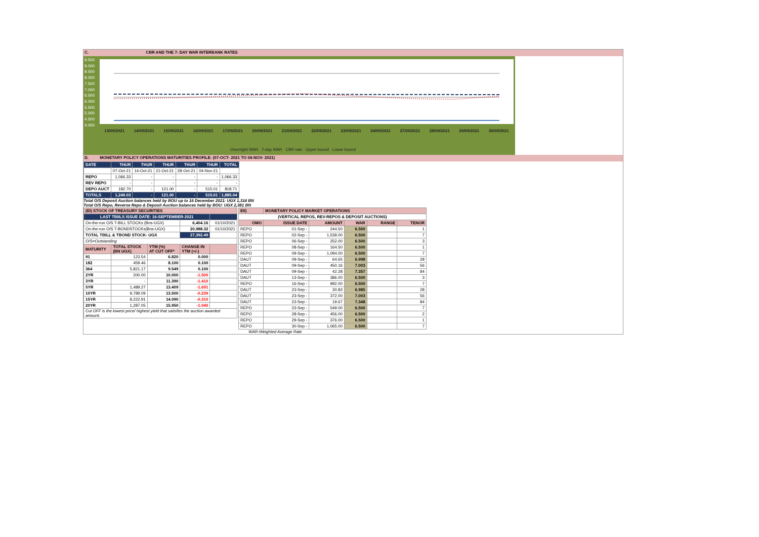C. CBR AND THE 7- DAY WAR INTERBANK RATES
9.500
9.000
8.500
8.000
7.500
7.000
6.500
6.000
5.500
5.000
4.500
4.000
13/09/2021 14/09/2021 15/09/2021 16/09/2021 17/09/2021 20/09/2021 21/09/2021 22/09/2021 23/09/2021 24/09/2021 27/09/2021 28/09/2021 29/09/2021 30/09/2021
Overnight WAR 7-day WAR CBR rate Upper bound Lower bound
D. MONETARY POLICY OPERATIONS MATURITIES PROFILE: (07-OCT- 2021 TO 04-NOV- 2021)
| DATE | THUR | THUR | THUR | THUR | THUR | TOTAL |
| | 07-Oct-21 | 14-Oct-21 | 21-Oct-21 | 28-Oct-21 | 04-Nov-21 | |
| REPO | 1,066.33 | - | - | - | - | 1,066.33 |
| REV REPO | - | - | - | - | - | - |
| DEPO AUCT | 182.70 | - | 121.00 | - | 515.01 | 818.71 |
| TOTALS | 1,249.03 | - | 121.00 | - | 515.01 | 1,885.04 |
Total O/S Deposit Auction balances held by BOU up to 16 December 2021: UGX 1,314 BN
Total O/S Repo, Reverse Repo & Deposit Auction balances held by BOU: UGX 2,381 BN
| (EI) STOCK OF TREASURY SECURITIES | | | | |
| LAST TBIILS ISSUE DATE: 16-SEPTEMBER-2021 | | | | |
| On-the-run O/S T-BILL STOCKs (Bns-UGX) | | | 6,404.16 | 01/10/2021 |
| On-the-run O/S T-BONDSTOCKs(Bns-UGX) | | | 20,988.32 | 01/10/2021 |
| TOTAL TBILL & TBOND STOCK- UGX | | | 27,392.49 | |
| O/S=Outstanding | | | | |
| MATURITY | TOTAL STOCK (BN UGX) | YTM (%) AT CUT OFF* | CHANGE IN YTM (+/-) | |
| 91 | 123.54 | 6.820 | 0.000 | |
| 182 | 459.46 | 8.100 | 0.100 | |
| 364 | 5,821.17 | 9.549 | 0.100 | |
| 2YR | 200.00 | 10.000 | -1.500 | |
| 3YR | - | 11.390 | -1.410 | |
| 5YR | 1,489.27 | 13.409 | -1.691 | |
| 10YR | 9,789.09 | 13.500 | -0.239 | |
| 15YR | 8,222.91 | 14.090 | -0.310 | |
| 20YR | 1,287.05 | 15.950 | -1.040 | |
| Cut OFF is the lowest price/ highest yield that satisfies the auction awarded amount. | | | | |
| EII) | MONETARY POLICY MARKET OPERATIONS | | | | |
| (VERTICAL REPOS, REV-REPOS & DEPOSIT AUCTIONS) | | | | | |
| OMO | ISSUE DATE | AMOUNT | WAR | RANGE | TENOR |
| REPO | 01-Sep - | 244.50 | 6.500 | | 1 |
| REPO | 02-Sep - | 1,539.00 | 6.500 | | 7 |
| REPO | 06-Sep - | 252.00 | 6.500 | | 3 |
| REPO | 08-Sep - | 164.50 | 6.500 | | 1 |
| REPO | 09-Sep - | 1,094.00 | 6.500 | | 7 |
| DAUT | 09-Sep - | 64.65 | 6.998 | | 28 |
| DAUT | 09-Sep - | 450.16 | 7.003 | | 56 |
| DAUT | 09-Sep - | 42.28 | 7.357 | | 84 |
| DAUT | 13-Sep - | 386.00 | 6.500 | | 3 |
| REPO | 16-Sep - | 992.00 | 6.500 | | 7 |
| DAUT | 23-Sep - | 30.83 | 6.985 | | 28 |
| DAUT | 23-Sep - | 372.00 | 7.003 | | 56 |
| DAUT | 23-Sep - | 19.67 | 7.348 | | 84 |
| REPO | 23-Sep - | 549.00 | 6.500 | | 7 |
| REPO | 28-Sep - | 456.00 | 6.500 | | 2 |
| REPO | 29-Sep - | 376.00 | 6.500 | | 1 |
| REPO | 30-Sep - | 1,065.00 | 6.500 | | 7 |
WAR-Weighted Average Rate